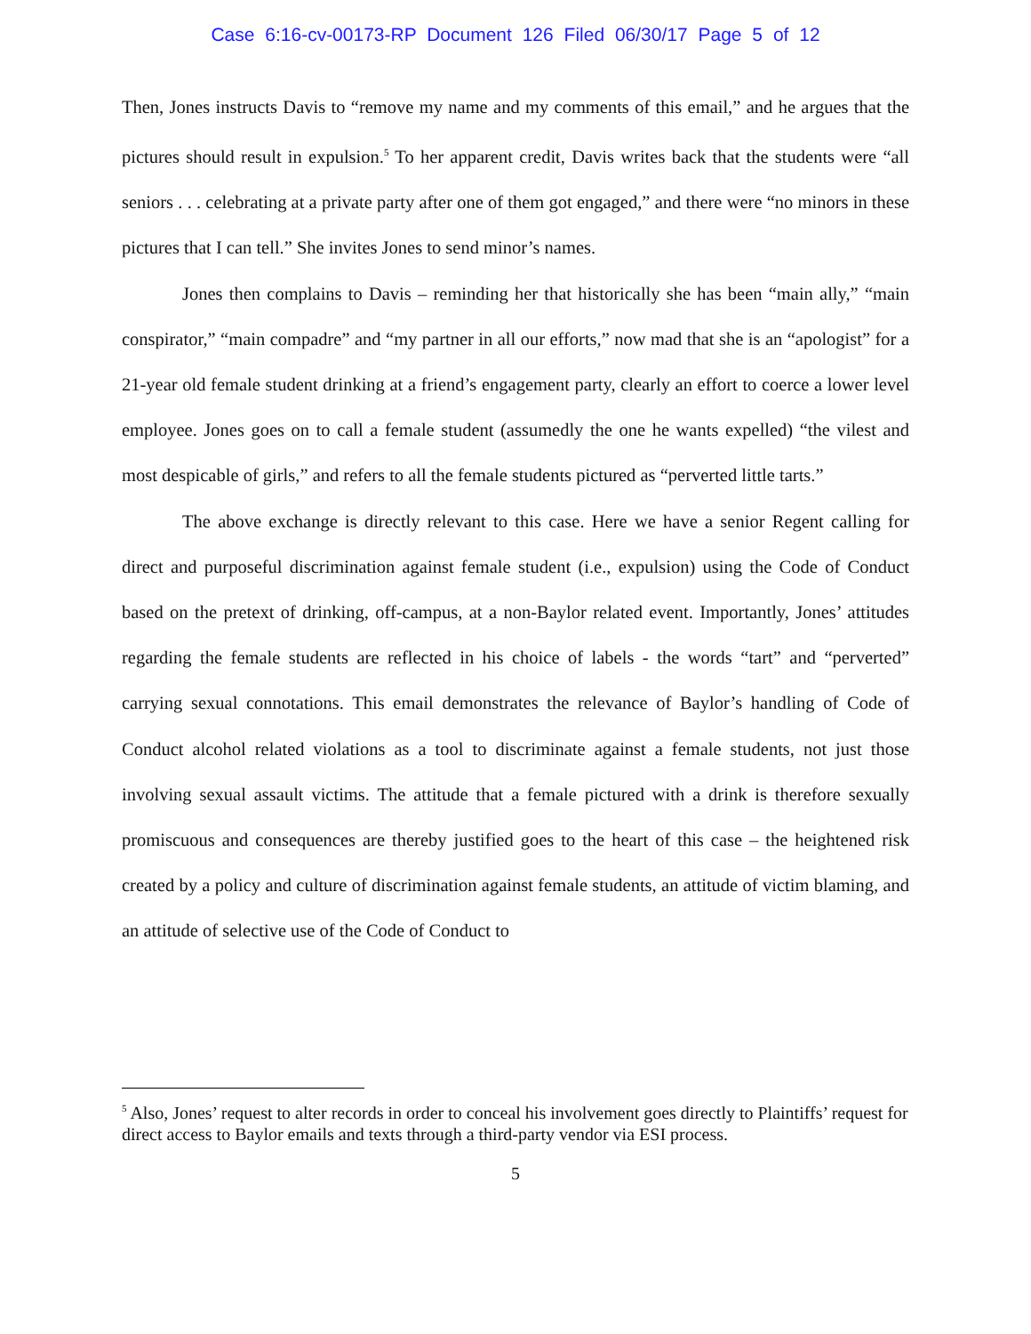Case 6:16-cv-00173-RP Document 126 Filed 06/30/17 Page 5 of 12
Then, Jones instructs Davis to “remove my name and my comments of this email,” and he argues that the pictures should result in expulsion.<sup>5</sup> To her apparent credit, Davis writes back that the students were “all seniors . . . celebrating at a private party after one of them got engaged,” and there were “no minors in these pictures that I can tell.” She invites Jones to send minor’s names.
Jones then complains to Davis – reminding her that historically she has been “main ally,” “main conspirator,” “main compadre” and “my partner in all our efforts,” now mad that she is an “apologist” for a 21-year old female student drinking at a friend’s engagement party, clearly an effort to coerce a lower level employee. Jones goes on to call a female student (assumedly the one he wants expelled) “the vilest and most despicable of girls,” and refers to all the female students pictured as “perverted little tarts.”
The above exchange is directly relevant to this case. Here we have a senior Regent calling for direct and purposeful discrimination against female student (i.e., expulsion) using the Code of Conduct based on the pretext of drinking, off-campus, at a non-Baylor related event. Importantly, Jones’ attitudes regarding the female students are reflected in his choice of labels - the words “tart” and “perverted” carrying sexual connotations. This email demonstrates the relevance of Baylor’s handling of Code of Conduct alcohol related violations as a tool to discriminate against a female students, not just those involving sexual assault victims. The attitude that a female pictured with a drink is therefore sexually promiscuous and consequences are thereby justified goes to the heart of this case – the heightened risk created by a policy and culture of discrimination against female students, an attitude of victim blaming, and an attitude of selective use of the Code of Conduct to
<sup>5</sup> Also, Jones’ request to alter records in order to conceal his involvement goes directly to Plaintiffs’ request for direct access to Baylor emails and texts through a third-party vendor via ESI process.
5